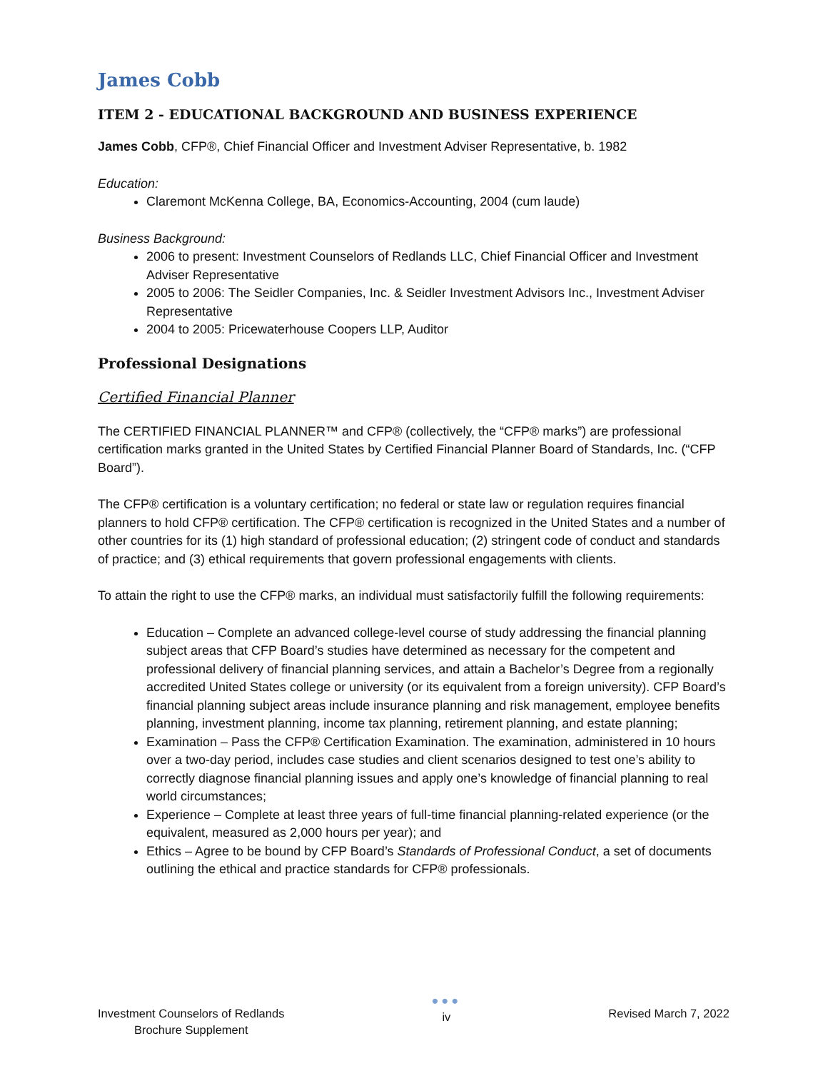James Cobb
ITEM 2 - EDUCATIONAL BACKGROUND AND BUSINESS EXPERIENCE
James Cobb, CFP®, Chief Financial Officer and Investment Adviser Representative, b. 1982
Education:
Claremont McKenna College, BA, Economics-Accounting, 2004 (cum laude)
Business Background:
2006 to present: Investment Counselors of Redlands LLC, Chief Financial Officer and Investment Adviser Representative
2005 to 2006: The Seidler Companies, Inc. & Seidler Investment Advisors Inc., Investment Adviser Representative
2004 to 2005: Pricewaterhouse Coopers LLP, Auditor
Professional Designations
Certified Financial Planner
The CERTIFIED FINANCIAL PLANNER™ and CFP® (collectively, the “CFP® marks”) are professional certification marks granted in the United States by Certified Financial Planner Board of Standards, Inc. (“CFP Board”).
The CFP® certification is a voluntary certification; no federal or state law or regulation requires financial planners to hold CFP® certification. The CFP® certification is recognized in the United States and a number of other countries for its (1) high standard of professional education; (2) stringent code of conduct and standards of practice; and (3) ethical requirements that govern professional engagements with clients.
To attain the right to use the CFP® marks, an individual must satisfactorily fulfill the following requirements:
Education – Complete an advanced college-level course of study addressing the financial planning subject areas that CFP Board’s studies have determined as necessary for the competent and professional delivery of financial planning services, and attain a Bachelor’s Degree from a regionally accredited United States college or university (or its equivalent from a foreign university). CFP Board’s financial planning subject areas include insurance planning and risk management, employee benefits planning, investment planning, income tax planning, retirement planning, and estate planning;
Examination – Pass the CFP® Certification Examination. The examination, administered in 10 hours over a two-day period, includes case studies and client scenarios designed to test one’s ability to correctly diagnose financial planning issues and apply one’s knowledge of financial planning to real world circumstances;
Experience – Complete at least three years of full-time financial planning-related experience (or the equivalent, measured as 2,000 hours per year); and
Ethics – Agree to be bound by CFP Board’s Standards of Professional Conduct, a set of documents outlining the ethical and practice standards for CFP® professionals.
Investment Counselors of Redlands
Brochure Supplement
●●●
iv
Revised March 7, 2022